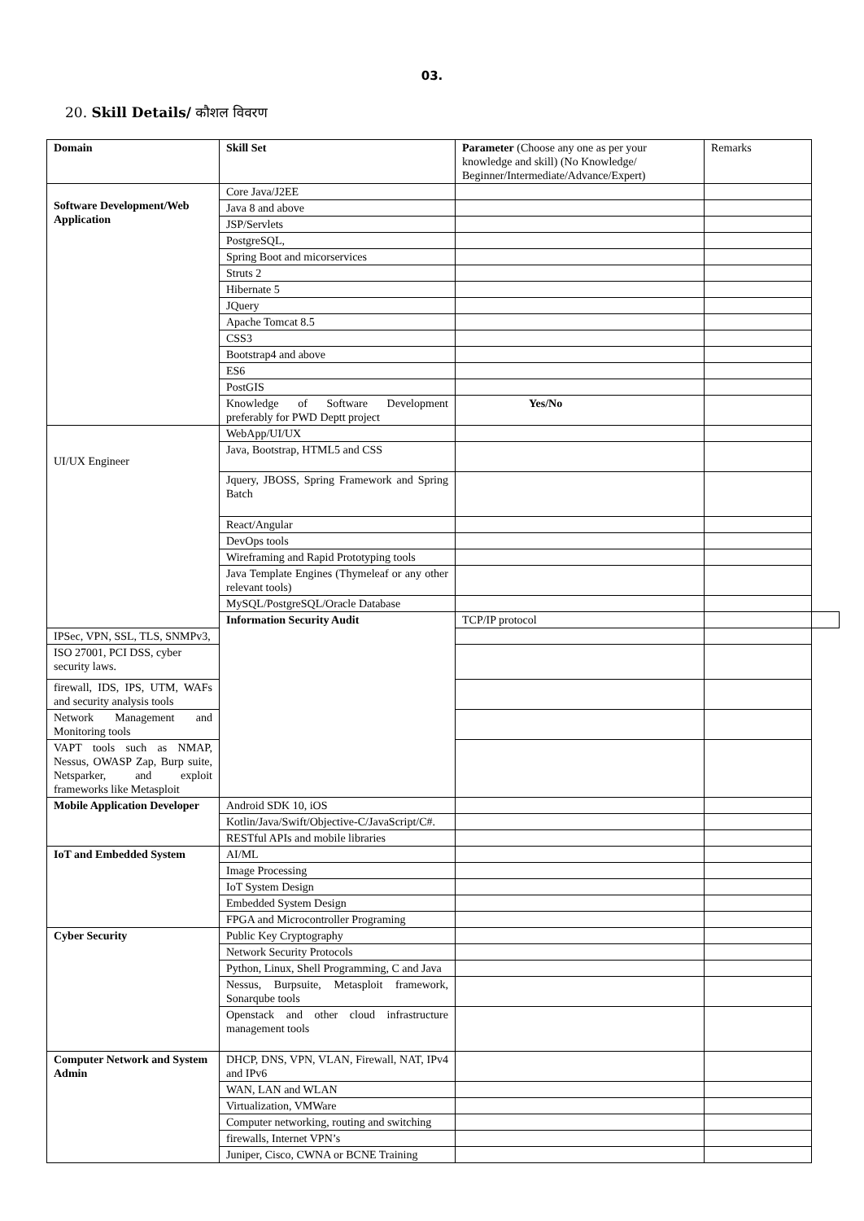03.
20. Skill Details/ कौशल विवरण
| Domain | Skill Set | Parameter (Choose any one as per your knowledge and skill) (No Knowledge/ Beginner/Intermediate/Advance/Expert) | Remarks | |
| Software Development/Web Application | Core Java/J2EE | | | |
| | Java 8 and above | | | |
| | JSP/Servlets | | | |
| | PostgreSQL, | | | |
| | Spring Boot and micorservices | | | |
| | Struts 2 | | | |
| | Hibernate 5 | | | |
| | JQuery | | | |
| | Apache Tomcat 8.5 | | | |
| | CSS3 | | | |
| | Bootstrap4 and above | | | |
| | ES6 | | | |
| | PostGIS | | | |
| | Knowledge of Software Development preferably for PWD Deptt project | Yes/No | | |
| UI/UX Engineer | WebApp/UI/UX | | | |
| | Java, Bootstrap, HTML5 and CSS | | | |
| | Jquery, JBOSS, Spring Framework and Spring Batch | | | |
| | React/Angular | | | |
| | DevOps tools | | | |
| | Wireframing and Rapid Prototyping tools | | | |
| | Java Template Engines (Thymeleaf or any other relevant tools) | | | |
| | MySQL/PostgreSQL/Oracle Database | | | |
| | Information Security Audit | TCP/IP protocol | | |
| IPSec, VPN, SSL, TLS, SNMPv3, | | | | |
| ISO 27001, PCI DSS, cyber security laws. | | | | |
| firewall, IDS, IPS, UTM, WAFs and security analysis tools | | | | |
| Network Management and Monitoring tools | | | | |
| VAPT tools such as NMAP, Nessus, OWASP Zap, Burp suite, Netsparker, and exploit frameworks like Metasploit | | | | |
| Mobile Application Developer | Android SDK 10, iOS | | | |
| | Kotlin/Java/Swift/Objective-C/JavaScript/C#. | | | |
| | RESTful APIs and mobile libraries | | | |
| IoT and Embedded System | AI/ML | | | |
| | Image Processing | | | |
| | IoT System Design | | | |
| | Embedded System Design | | | |
| | FPGA and Microcontroller Programing | | | |
| Cyber Security | Public Key Cryptography | | | |
| | Network Security Protocols | | | |
| | Python, Linux, Shell Programming, C and Java | | | |
| | Nessus, Burpsuite, Metasploit framework, Sonarqube tools | | | |
| | Openstack and other cloud infrastructure management tools | | | |
| Computer Network and System Admin | DHCP, DNS, VPN, VLAN, Firewall, NAT, IPv4 and IPv6 | | | |
| | WAN, LAN and WLAN | | | |
| | Virtualization, VMWare | | | |
| | Computer networking, routing and switching | | | |
| | firewalls, Internet VPN’s | | | |
| | Juniper, Cisco, CWNA or BCNE Training | | | |